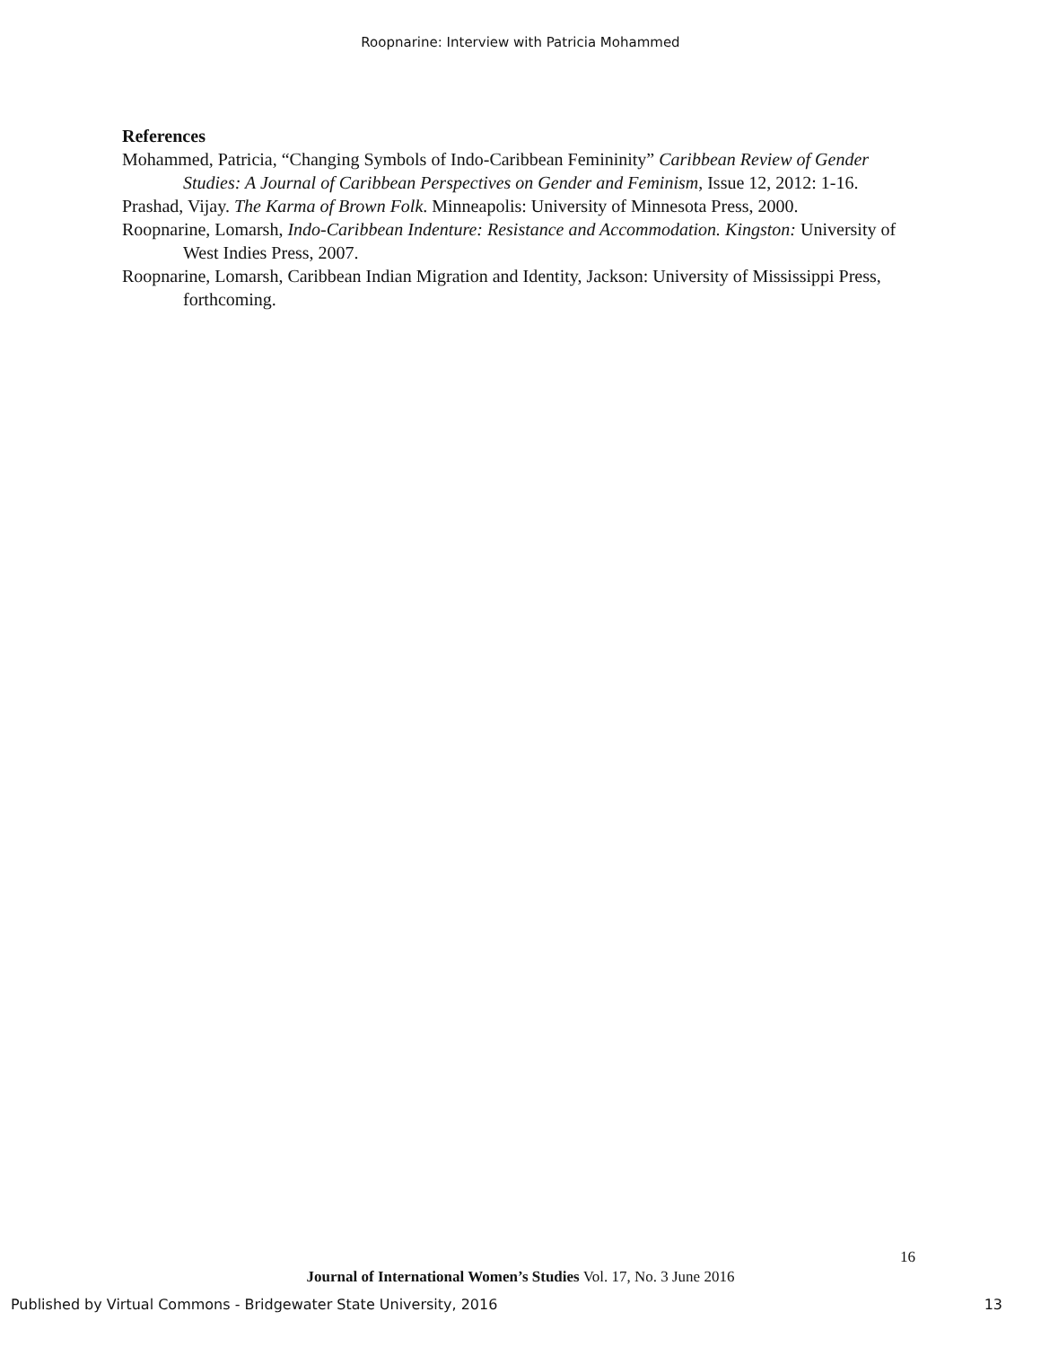Roopnarine: Interview with Patricia Mohammed
References
Mohammed, Patricia, “Changing Symbols of Indo-Caribbean Femininity” Caribbean Review of Gender Studies: A Journal of Caribbean Perspectives on Gender and Feminism, Issue 12, 2012: 1-16.
Prashad, Vijay. The Karma of Brown Folk. Minneapolis: University of Minnesota Press, 2000.
Roopnarine, Lomarsh, Indo-Caribbean Indenture: Resistance and Accommodation. Kingston: University of West Indies Press, 2007.
Roopnarine, Lomarsh, Caribbean Indian Migration and Identity, Jackson: University of Mississippi Press, forthcoming.
16
Journal of International Women’s Studies Vol. 17, No. 3 June 2016
Published by Virtual Commons - Bridgewater State University, 2016 13